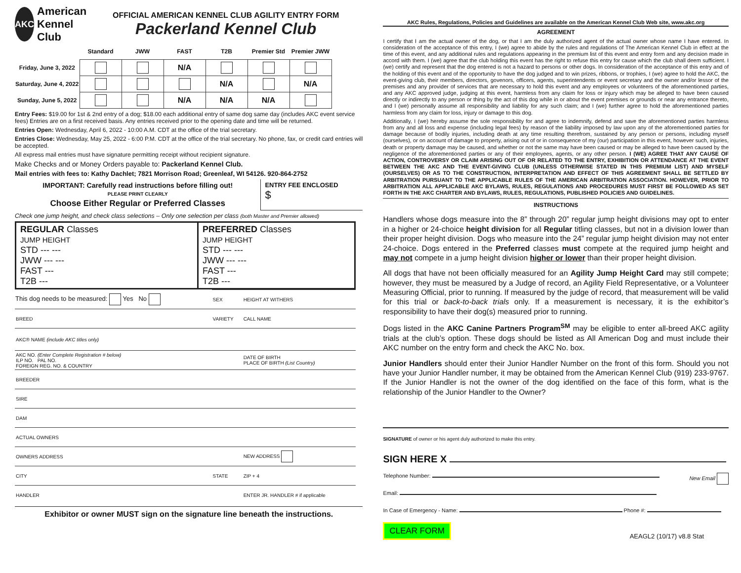AKC
American Kennel Club
OFFICIAL AMERICAN KENNEL CLUB AGILITY ENTRY FORM
Packerland Kennel Club
| | Standard | JWW | FAST | T2B | Premier Std | Premier JWW |
| --- | --- | --- | --- | --- | --- | --- |
| Friday, June 3, 2022 | | | N/A | | | |
| Saturday, June 4, 2022 | | | | N/A | | N/A |
| Sunday, June 5, 2022 | | | N/A | N/A | N/A | |
Entry Fees: $19.00 for 1st & 2nd entry of a dog; $18.00 each additional entry of same dog same day (includes AKC event service fees) Entries are on a first received basis. Any entries received prior to the opening date and time will be returned.
Entries Open: Wednesday, April 6, 2022 - 10:00 A.M. CDT at the office of the trial secretary.
Entries Close: Wednesday, May 25, 2022 - 6:00 P.M. CDT at the office of the trial secretary. No phone, fax, or credit card entries will be accepted.
All express mail entries must have signature permitting receipt without recipient signature.
Make Checks and or Money Orders payable to: Packerland Kennel Club.
Mail entries with fees to: Kathy Dachlet; 7821 Morrison Road; Greenleaf, WI 54126. 920-864-2752
IMPORTANT: Carefully read instructions before filling out!
PLEASE PRINT CLEARLY
Choose Either Regular or Preferred Classes
ENTRY FEE ENCLOSED
$
Check one jump height, and check class selections – Only one selection per class (both Master and Premier allowed)
| REGULAR Classes JUMP HEIGHT STD --- --- JWW --- --- FAST --- T2B --- | PREFERRED Classes JUMP HEIGHT STD --- --- JWW --- --- FAST --- T2B --- |
| This dog needs to be measured: Yes No | SEX | HEIGHT AT WITHERS |
| BREED | VARIETY | CALL NAME |
| AKC® NAME (include AKC titles only) | | |
| AKC NO. (Enter Complete Registration # below) ILP NO. PAL NO. FOREIGN REG. NO. & COUNTRY | | DATE OF BIRTH PLACE OF BIRTH (List Country) |
| BREEDER | | |
| SIRE | | |
| DAM | | |
| ACTUAL OWNERS | | |
| OWNERS ADDRESS | | NEW ADDRESS |
| CITY | STATE | ZIP + 4 |
| HANDLER | | ENTER JR. HANDLER # if applicable |
Exhibitor or owner MUST sign on the signature line beneath the instructions.
AKC Rules, Regulations, Policies and Guidelines are available on the American Kennel Club Web site, www.akc.org
AGREEMENT
I certify that I am the actual owner of the dog, or that I am the duly authorized agent of the actual owner whose name I have entered. In consideration of the acceptance of this entry, I (we) agree to abide by the rules and regulations of The American Kennel Club in effect at the time of this event, and any additional rules and regulations appearing in the premium list of this event and entry form and any decision made in accord with them. I (we) agree that the club holding this event has the right to refuse this entry for cause which the club shall deem sufficient. I (we) certify and represent that the dog entered is not a hazard to persons or other dogs. In consideration of the acceptance of this entry and of the holding of this event and of the opportunity to have the dog judged and to win prizes, ribbons, or trophies, I (we) agree to hold the AKC, the event-giving club, their members, directors, govenors, officers, agents, superintendents or event secretary and the owner and/or lessor of the premises and any provider of services that are necessary to hold this event and any employees or volunteers of the aforementioned parties, and any AKC approved judge, judging at this event, harmless from any claim for loss or injury which may be alleged to have been caused directly or indirectly to any person or thing by the act of this dog while in or about the event premises or grounds or near any entrance thereto, and I (we) personally assume all responsibility and liability for any such claim; and I (we) further agree to hold the aforementioned parties harmless from any claim for loss, injury or damage to this dog.
Additionally, I (we) hereby assume the sole responsibility for and agree to indemnify, defend and save the aforementioned parties harmless from any and all loss and expense (including legal fees) by reason of the liability imposed by law upon any of the aforementioned parties for damage because of bodily injuries, including death at any time resulting therefrom, sustained by any person or persons, including myself (ourselves), or on account of damage to property, arising out of or in consequence of my (our) participation in this event, however such, injuries, death or property damage may be caused, and whether or not the same may have been caused or may be alleged to have been caused by the negligence of the aforementioned parties or any of their employees, agents, or any other person. I (WE) AGREE THAT ANY CAUSE OF ACTION, CONTROVERSY OR CLAIM ARISING OUT OF OR RELATED TO THE ENTRY, EXHIBITION OR ATTENDANCE AT THE EVENT BETWEEN THE AKC AND THE EVENT-GIVING CLUB (UNLESS OTHERWISE STATED IN THIS PREMIUM LIST) AND MYSELF (OURSELVES) OR AS TO THE CONSTRUCTION, INTERPRETATION AND EFFECT OF THIS AGREEMENT SHALL BE SETTLED BY ARBITRATION PURSUANT TO THE APPLICABLE RULES OF THE AMERICAN ARBITRATION ASSOCIATION. HOWEVER, PRIOR TO ARBITRATION ALL APPLICABLE AKC BYLAWS, RULES, REGULATIONS AND PROCEDURES MUST FIRST BE FOLLOWED AS SET FORTH IN THE AKC CHARTER AND BYLAWS, RULES, REGULATIONS, PUBLISHED POLICIES AND GUIDELINES.
INSTRUCTIONS
Handlers whose dogs measure into the 8” through 20” regular jump height divisions may opt to enter in a higher or 24-choice height division for all Regular titling classes, but not in a division lower than their proper height division. Dogs who measure into the 24” regular jump height division may not enter 24-choice. Dogs entered in the Preferred classes must compete at the required jump height and may not compete in a jump height division higher or lower than their proper height division.
All dogs that have not been officially measured for an Agility Jump Height Card may still compete; however, they must be measured by a Judge of record, an Agility Field Representative, or a Volunteer Measuring Official, prior to running. If measured by the judge of record, that measurement will be valid for this trial or back-to-back trials only. If a measurement is necessary, it is the exhibitor’s responsibility to have their dog(s) measured prior to running.
Dogs listed in the AKC Canine Partners Program<sup>SM</sup> may be eligible to enter all-breed AKC agility trials at the club’s option. These dogs should be listed as All American Dog and must include their AKC number on the entry form and check the AKC No. box.
Junior Handlers should enter their Junior Handler Number on the front of this form. Should you not have your Junior Handler number, it may be obtained from the American Kennel Club (919) 233-9767. If the Junior Handler is not the owner of the dog identified on the face of this form, what is the relationship of the Junior Handler to the Owner?
SIGNATURE of owner or his agent duly authorized to make this entry.
SIGN HERE X
Telephone Number: New Email
Email:
In Case of Emergency - Name: Phone #:
CLEAR FORM AEAGL2 (10/17) v8.8 Stat